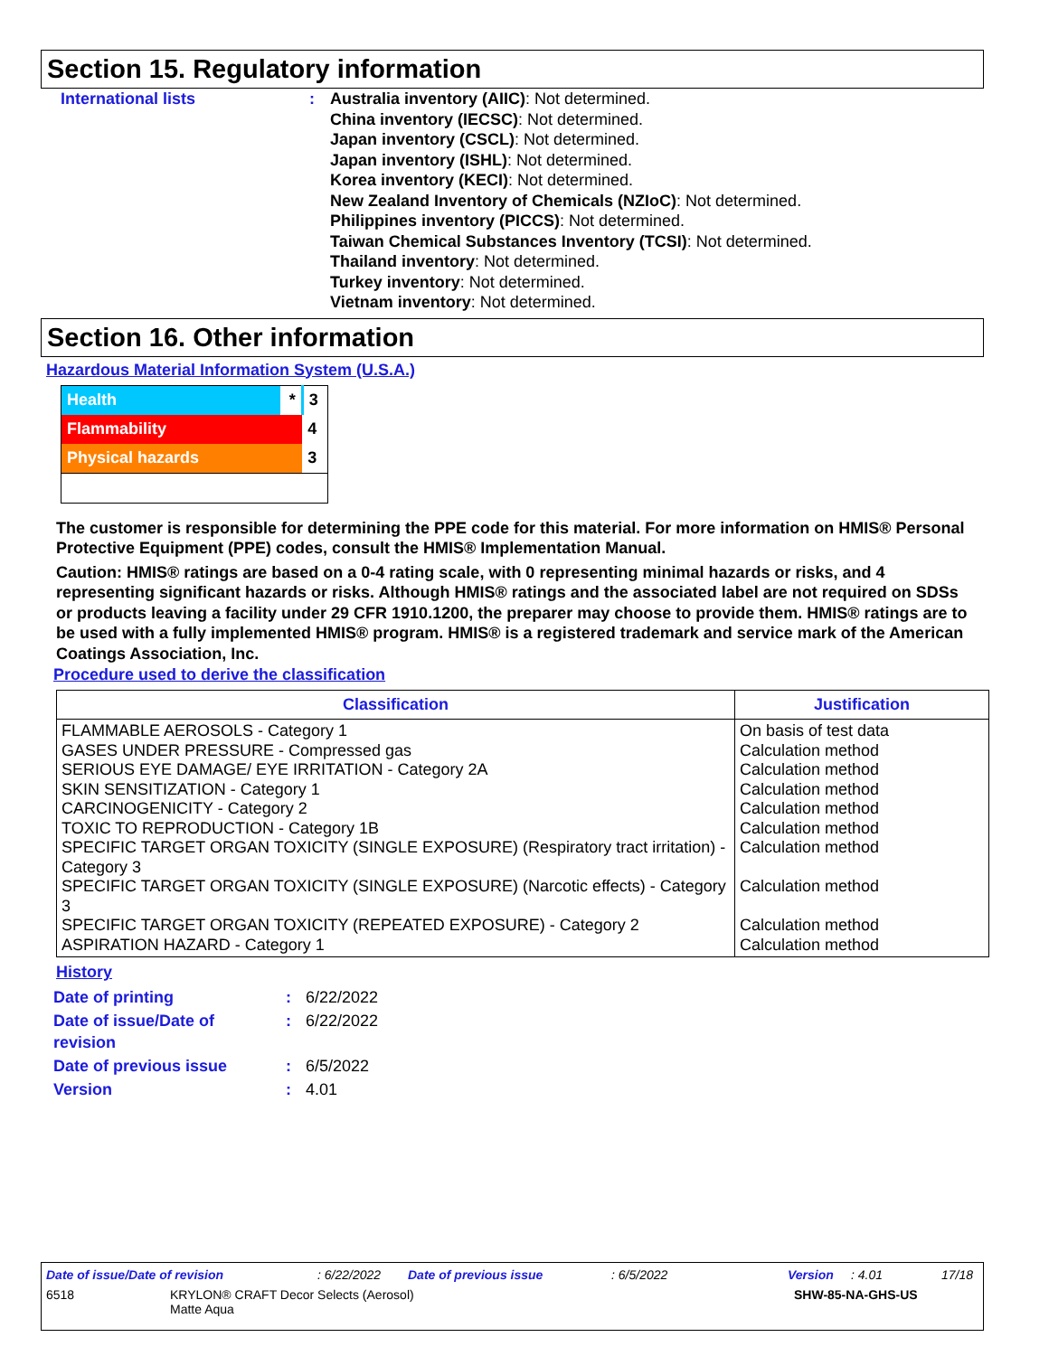Section 15. Regulatory information
International lists : Australia inventory (AIIC): Not determined.
China inventory (IECSC): Not determined.
Japan inventory (CSCL): Not determined.
Japan inventory (ISHL): Not determined.
Korea inventory (KECI): Not determined.
New Zealand Inventory of Chemicals (NZIoC): Not determined.
Philippines inventory (PICCS): Not determined.
Taiwan Chemical Substances Inventory (TCSI): Not determined.
Thailand inventory: Not determined.
Turkey inventory: Not determined.
Vietnam inventory: Not determined.
Section 16. Other information
Hazardous Material Information System (U.S.A.)
| Health | * | 3 |
| Flammability | | 4 |
| Physical hazards | | 3 |
The customer is responsible for determining the PPE code for this material. For more information on HMIS® Personal Protective Equipment (PPE) codes, consult the HMIS® Implementation Manual.
Caution: HMIS® ratings are based on a 0-4 rating scale, with 0 representing minimal hazards or risks, and 4 representing significant hazards or risks. Although HMIS® ratings and the associated label are not required on SDSs or products leaving a facility under 29 CFR 1910.1200, the preparer may choose to provide them. HMIS® ratings are to be used with a fully implemented HMIS® program. HMIS® is a registered trademark and service mark of the American Coatings Association, Inc.
Procedure used to derive the classification
| Classification | Justification |
| --- | --- |
| FLAMMABLE AEROSOLS - Category 1 GASES UNDER PRESSURE - Compressed gas SERIOUS EYE DAMAGE/ EYE IRRITATION - Category 2A SKIN SENSITIZATION - Category 1 CARCINOGENICITY - Category 2 TOXIC TO REPRODUCTION - Category 1B SPECIFIC TARGET ORGAN TOXICITY (SINGLE EXPOSURE) (Respiratory tract irritation) - Category 3 SPECIFIC TARGET ORGAN TOXICITY (SINGLE EXPOSURE) (Narcotic effects) - Category 3 SPECIFIC TARGET ORGAN TOXICITY (REPEATED EXPOSURE) - Category 2 ASPIRATION HAZARD - Category 1 | On basis of test data Calculation method Calculation method Calculation method Calculation method Calculation method Calculation method Calculation method Calculation method Calculation method |
History
| Date of printing | : | 6/22/2022 |
| Date of issue/Date of revision | : | 6/22/2022 |
| Date of previous issue | : | 6/5/2022 |
| Version | : | 4.01 |
Date of issue/Date of revision: 6/22/2022 Date of previous issue: 6/5/2022 Version: 4.01 17/18
6518 KRYLON® CRAFT Decor Selects (Aerosol)
Matte Aqua SHW-85-NA-GHS-US